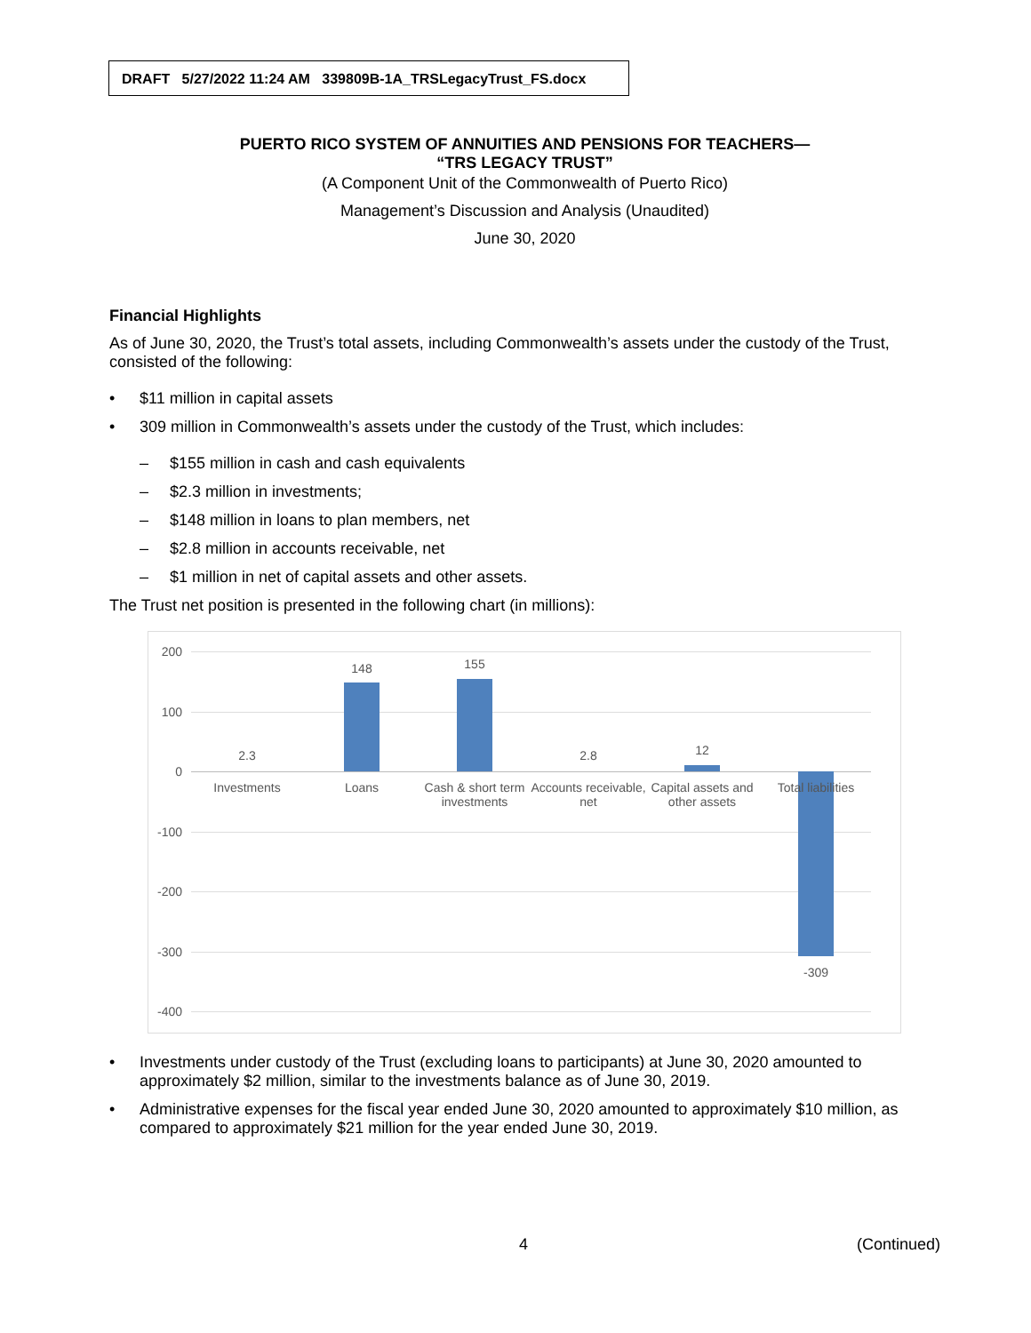DRAFT 5/27/2022 11:24 AM 339809B-1A_TRSLegacyTrust_FS.docx
PUERTO RICO SYSTEM OF ANNUITIES AND PENSIONS FOR TEACHERS—
“TRS LEGACY TRUST”
(A Component Unit of the Commonwealth of Puerto Rico)
Management’s Discussion and Analysis (Unaudited)
June 30, 2020
Financial Highlights
As of June 30, 2020, the Trust’s total assets, including Commonwealth’s assets under the custody of the Trust, consisted of the following:
• $11 million in capital assets
• 309 million in Commonwealth’s assets under the custody of the Trust, which includes:
– $155 million in cash and cash equivalents
– $2.3 million in investments;
– $148 million in loans to plan members, net
– $2.8 million in accounts receivable, net
– $1 million in net of capital assets and other assets.
The Trust net position is presented in the following chart (in millions):
200
100
0
-100
-200
-300
-400
2.3
148 155
2.8 12
-309
Investments Loans
Cash & short term investments
Accounts receivable, net
Capital assets and other assets
Total liabilities
• Investments under custody of the Trust (excluding loans to participants) at June 30, 2020 amounted to approximately $2 million, similar to the investments balance as of June 30, 2019.
• Administrative expenses for the fiscal year ended June 30, 2020 amounted to approximately $10 million, as compared to approximately $21 million for the year ended June 30, 2019.
4 (Continued)